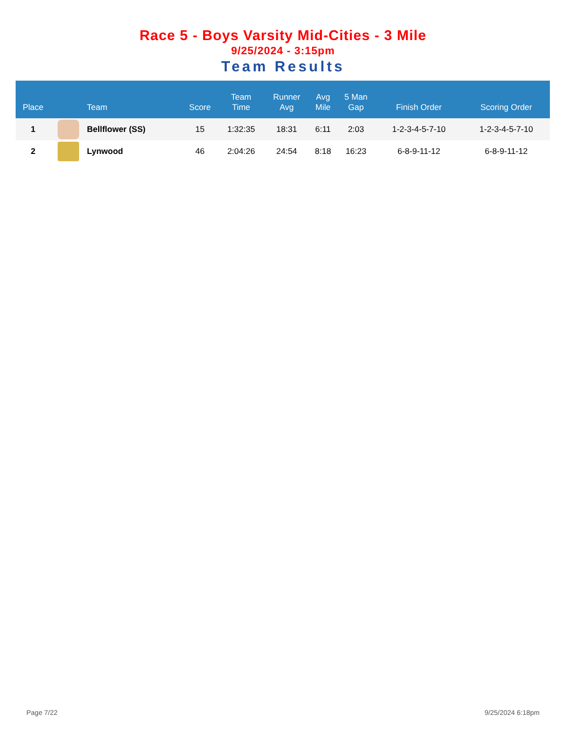Race 5 - Boys Varsity Mid-Cities - 3 Mile
9/25/2024 - 3:15pm
Team Results
| Place | | Team | Score | Team Time | Runner Avg | Avg Mile | 5 Man Gap | Finish Order | Scoring Order |
| --- | --- | --- | --- | --- | --- | --- | --- | --- | --- |
| 1 | | Bellflower (SS) | 15 | 1:32:35 | 18:31 | 6:11 | 2:03 | 1-2-3-4-5-7-10 | 1-2-3-4-5-7-10 |
| 2 | | Lynwood | 46 | 2:04:26 | 24:54 | 8:18 | 16:23 | 6-8-9-11-12 | 6-8-9-11-12 |
Page 7/22 9/25/2024 6:18pm